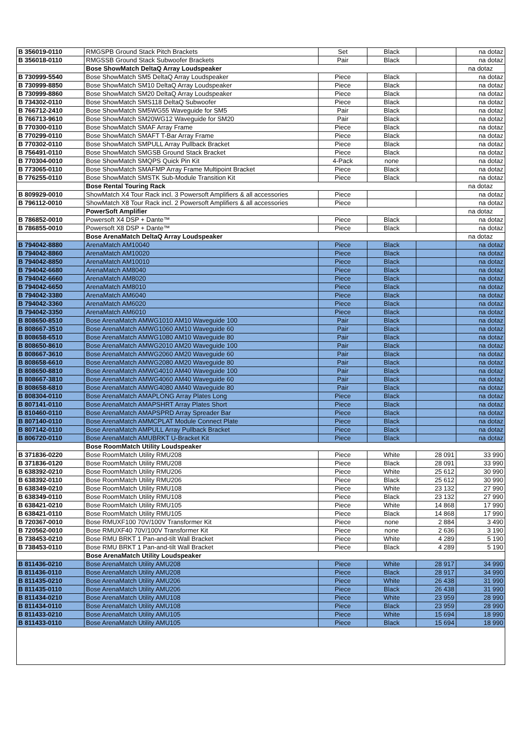| B 356019-0110 | RMGSPB Ground Stack Pitch Brackets | Set | Black | | na dotaz |
| B 356018-0110 | RMGSSB Ground Stack Subwoofer Brackets | Pair | Black | | na dotaz |
| | Bose ShowMatch DeltaQ Array Loudspeaker | | | | na dotaz |
| B 730999-5540 | Bose ShowMatch SM5 DeltaQ Array Loudspeaker | Piece | Black | | na dotaz |
| B 730999-8850 | Bose ShowMatch SM10 DeltaQ Array Loudspeaker | Piece | Black | | na dotaz |
| B 730999-8860 | Bose ShowMatch SM20 DeltaQ Array Loudspeaker | Piece | Black | | na dotaz |
| B 734302-0110 | Bose ShowMatch SMS118 DeltaQ Subwoofer | Piece | Black | | na dotaz |
| B 766712-2410 | Bose ShowMatch SM5WG55 Waveguide for SM5 | Pair | Black | | na dotaz |
| B 766713-9610 | Bose ShowMatch SM20WG12 Waveguide for SM20 | Pair | Black | | na dotaz |
| B 770300-0110 | Bose ShowMatch SMAF Array Frame | Piece | Black | | na dotaz |
| B 770299-0110 | Bose ShowMatch SMAFT T-Bar Array Frame | Piece | Black | | na dotaz |
| B 770302-0110 | Bose ShowMatch SMPULL Array Pullback Bracket | Piece | Black | | na dotaz |
| B 756491-0110 | Bose ShowMatch SMGSB Ground Stack Bracket | Piece | Black | | na dotaz |
| B 770304-0010 | Bose ShowMatch SMQPS Quick Pin Kit | 4-Pack | none | | na dotaz |
| B 773065-0110 | Bose ShowMatch SMAFMP Array Frame Multipoint Bracket | Piece | Black | | na dotaz |
| B 776255-0110 | Bose ShowMatch SMSTK Sub-Module Transition Kit | Piece | Black | | na dotaz |
| | Bose Rental Touring Rack | | | | na dotaz |
| B 809929-0010 | ShowMatch X4 Tour Rack incl. 3 Powersoft Amplifiers & all accessories | Piece | | | na dotaz |
| B 796112-0010 | ShowMatch X8 Tour Rack incl. 2 Powersoft Amplifiers & all accessories | Piece | | | na dotaz |
| | PowerSoft Amplifier | | | | na dotaz |
| B 786852-0010 | Powersoft X4 DSP + Dante™ | Piece | Black | | na dotaz |
| B 786855-0010 | Powersoft X8 DSP + Dante™ | Piece | Black | | na dotaz |
| | Bose ArenaMatch DeltaQ Array Loudspeaker | | | | na dotaz |
| B 794042-8880 | ArenaMatch AM10040 | Piece | Black | | na dotaz |
| B 794042-8860 | ArenaMatch AM10020 | Piece | Black | | na dotaz |
| B 794042-8850 | ArenaMatch AM10010 | Piece | Black | | na dotaz |
| B 794042-6680 | ArenaMatch AM8040 | Piece | Black | | na dotaz |
| B 794042-6660 | ArenaMatch AM8020 | Piece | Black | | na dotaz |
| B 794042-6650 | ArenaMatch AM8010 | Piece | Black | | na dotaz |
| B 794042-3380 | ArenaMatch AM6040 | Piece | Black | | na dotaz |
| B 794042-3360 | ArenaMatch AM6020 | Piece | Black | | na dotaz |
| B 794042-3350 | ArenaMatch AM6010 | Piece | Black | | na dotaz |
| B 808650-8510 | Bose ArenaMatch AMWG1010 AM10 Waveguide 100 | Pair | Black | | na dotaz |
| B 808667-3510 | Bose ArenaMatch AMWG1060 AM10 Waveguide 60 | Pair | Black | | na dotaz |
| B 808658-6510 | Bose ArenaMatch AMWG1080 AM10 Waveguide 80 | Pair | Black | | na dotaz |
| B 808650-8610 | Bose ArenaMatch AMWG2010 AM20 Waveguide 100 | Pair | Black | | na dotaz |
| B 808667-3610 | Bose ArenaMatch AMWG2060 AM20 Waveguide 60 | Pair | Black | | na dotaz |
| B 808658-6610 | Bose ArenaMatch AMWG2080 AM20 Waveguide 80 | Pair | Black | | na dotaz |
| B 808650-8810 | Bose ArenaMatch AMWG4010 AM40 Waveguide 100 | Pair | Black | | na dotaz |
| B 808667-3810 | Bose ArenaMatch AMWG4060 AM40 Waveguide 60 | Pair | Black | | na dotaz |
| B 808658-6810 | Bose ArenaMatch AMWG4080 AM40 Waveguide 80 | Pair | Black | | na dotaz |
| B 808304-0110 | Bose ArenaMatch AMAPLONG Array Plates Long | Piece | Black | | na dotaz |
| B 807141-0110 | Bose ArenaMatch AMAPSHRT Array Plates Short | Piece | Black | | na dotaz |
| B 810460-0110 | Bose ArenaMatch AMAPSPRD Array Spreader Bar | Piece | Black | | na dotaz |
| B 807140-0110 | Bose ArenaMatch AMMCPLAT Module Connect Plate | Piece | Black | | na dotaz |
| B 807142-0110 | Bose ArenaMatch AMPULL Array Pullback Bracket | Piece | Black | | na dotaz |
| B 806720-0110 | Bose ArenaMatch AMUBRKT U-Bracket Kit | Piece | Black | | na dotaz |
| | Bose RoomMatch Utility Loudspeaker | | | | |
| B 371836-0220 | Bose RoomMatch Utility RMU208 | Piece | White | 28 091 | 33 990 |
| B 371836-0120 | Bose RoomMatch Utility RMU208 | Piece | Black | 28 091 | 33 990 |
| B 638392-0210 | Bose RoomMatch Utility RMU206 | Piece | White | 25 612 | 30 990 |
| B 638392-0110 | Bose RoomMatch Utility RMU206 | Piece | Black | 25 612 | 30 990 |
| B 638349-0210 | Bose RoomMatch Utility RMU108 | Piece | White | 23 132 | 27 990 |
| B 638349-0110 | Bose RoomMatch Utility RMU108 | Piece | Black | 23 132 | 27 990 |
| B 638421-0210 | Bose RoomMatch Utility RMU105 | Piece | White | 14 868 | 17 990 |
| B 638421-0110 | Bose RoomMatch Utility RMU105 | Piece | Black | 14 868 | 17 990 |
| B 720367-0010 | Bose RMUXF100 70V/100V Transformer Kit | Piece | none | 2 884 | 3 490 |
| B 720562-0010 | Bose RMUXF40 70V/100V Transformer Kit | Piece | none | 2 636 | 3 190 |
| B 738453-0210 | Bose RMU BRKT 1 Pan-and-tilt Wall Bracket | Piece | White | 4 289 | 5 190 |
| B 738453-0110 | Bose RMU BRKT 1 Pan-and-tilt Wall Bracket | Piece | Black | 4 289 | 5 190 |
| | Bose ArenaMatch Utility Loudspeaker | | | | |
| B 811436-0210 | Bose ArenaMatch Utility AMU208 | Piece | White | 28 917 | 34 990 |
| B 811436-0110 | Bose ArenaMatch Utility AMU208 | Piece | Black | 28 917 | 34 990 |
| B 811435-0210 | Bose ArenaMatch Utility AMU206 | Piece | White | 26 438 | 31 990 |
| B 811435-0110 | Bose ArenaMatch Utility AMU206 | Piece | Black | 26 438 | 31 990 |
| B 811434-0210 | Bose ArenaMatch Utility AMU108 | Piece | White | 23 959 | 28 990 |
| B 811434-0110 | Bose ArenaMatch Utility AMU108 | Piece | Black | 23 959 | 28 990 |
| B 811433-0210 | Bose ArenaMatch Utility AMU105 | Piece | White | 15 694 | 18 990 |
| B 811433-0110 | Bose ArenaMatch Utility AMU105 | Piece | Black | 15 694 | 18 990 |